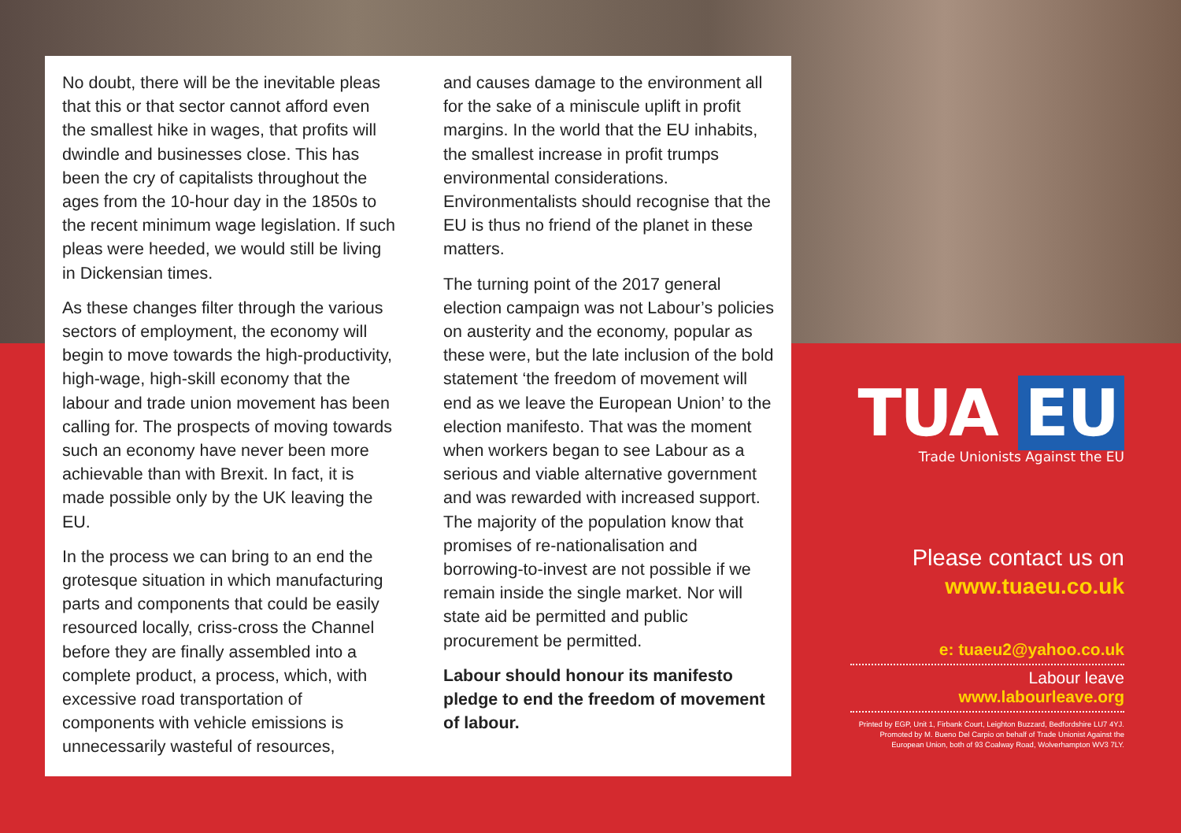No doubt, there will be the inevitable pleas that this or that sector cannot afford even the smallest hike in wages, that profits will dwindle and businesses close. This has been the cry of capitalists throughout the ages from the 10-hour day in the 1850s to the recent minimum wage legislation. If such pleas were heeded, we would still be living in Dickensian times.
As these changes filter through the various sectors of employment, the economy will begin to move towards the high-productivity, high-wage, high-skill economy that the labour and trade union movement has been calling for. The prospects of moving towards such an economy have never been more achievable than with Brexit. In fact, it is made possible only by the UK leaving the EU.
In the process we can bring to an end the grotesque situation in which manufacturing parts and components that could be easily resourced locally, criss-cross the Channel before they are finally assembled into a complete product, a process, which, with excessive road transportation of components with vehicle emissions is unnecessarily wasteful of resources,
and causes damage to the environment all for the sake of a miniscule uplift in profit margins. In the world that the EU inhabits, the smallest increase in profit trumps environmental considerations. Environmentalists should recognise that the EU is thus no friend of the planet in these matters.
The turning point of the 2017 general election campaign was not Labour’s policies on austerity and the economy, popular as these were, but the late inclusion of the bold statement ‘the freedom of movement will end as we leave the European Union’ to the election manifesto. That was the moment when workers began to see Labour as a serious and viable alternative government and was rewarded with increased support. The majority of the population know that promises of re-nationalisation and borrowing-to-invest are not possible if we remain inside the single market. Nor will state aid be permitted and public procurement be permitted.
Labour should honour its manifesto pledge to end the freedom of movement of labour.
TUA EU
Trade Unionists Against the EU
Please contact us on
www.tuaeu.co.uk
e: tuaeu2@yahoo.co.uk
Labour leave
www.labourleave.org
Printed by EGP, Unit 1, Firbank Court, Leighton Buzzard, Bedfordshire LU7 4YJ. Promoted by M. Bueno Del Carpio on behalf of Trade Unionist Against the European Union, both of 93 Coalway Road, Wolverhampton WV3 7LY.